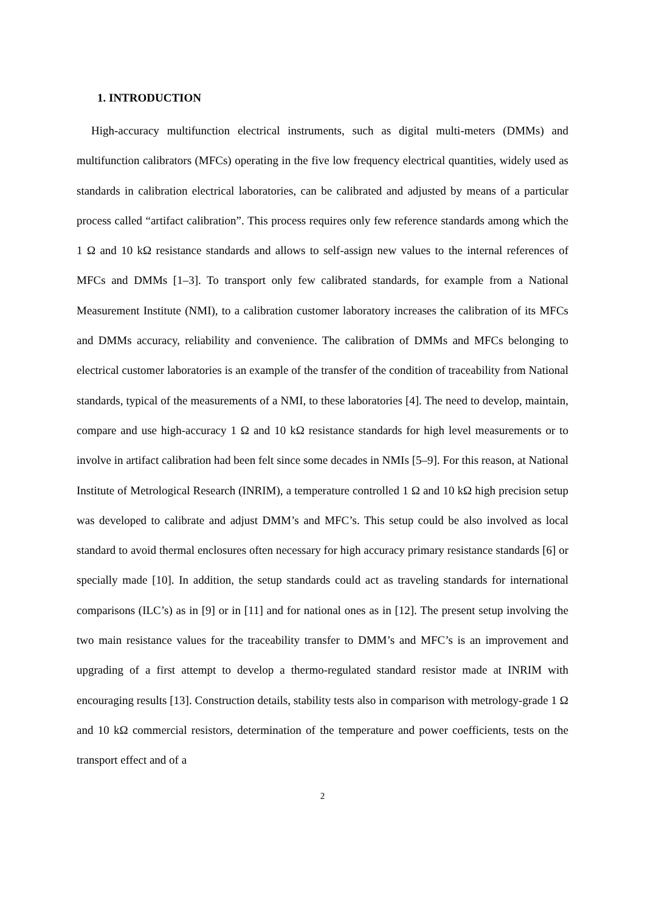1. INTRODUCTION
High-accuracy multifunction electrical instruments, such as digital multi-meters (DMMs) and multifunction calibrators (MFCs) operating in the five low frequency electrical quantities, widely used as standards in calibration electrical laboratories, can be calibrated and adjusted by means of a particular process called “artifact calibration”. This process requires only few reference standards among which the 1 Ω and 10 kΩ resistance standards and allows to self-assign new values to the internal references of MFCs and DMMs [1–3]. To transport only few calibrated standards, for example from a National Measurement Institute (NMI), to a calibration customer laboratory increases the calibration of its MFCs and DMMs accuracy, reliability and convenience. The calibration of DMMs and MFCs belonging to electrical customer laboratories is an example of the transfer of the condition of traceability from National standards, typical of the measurements of a NMI, to these laboratories [4]. The need to develop, maintain, compare and use high-accuracy 1 Ω and 10 kΩ resistance standards for high level measurements or to involve in artifact calibration had been felt since some decades in NMIs [5–9]. For this reason, at National Institute of Metrological Research (INRIM), a temperature controlled 1 Ω and 10 kΩ high precision setup was developed to calibrate and adjust DMM’s and MFC’s. This setup could be also involved as local standard to avoid thermal enclosures often necessary for high accuracy primary resistance standards [6] or specially made [10]. In addition, the setup standards could act as traveling standards for international comparisons (ILC’s) as in [9] or in [11] and for national ones as in [12]. The present setup involving the two main resistance values for the traceability transfer to DMM’s and MFC’s is an improvement and upgrading of a first attempt to develop a thermo-regulated standard resistor made at INRIM with encouraging results [13]. Construction details, stability tests also in comparison with metrology-grade 1 Ω and 10 kΩ commercial resistors, determination of the temperature and power coefficients, tests on the transport effect and of a
2